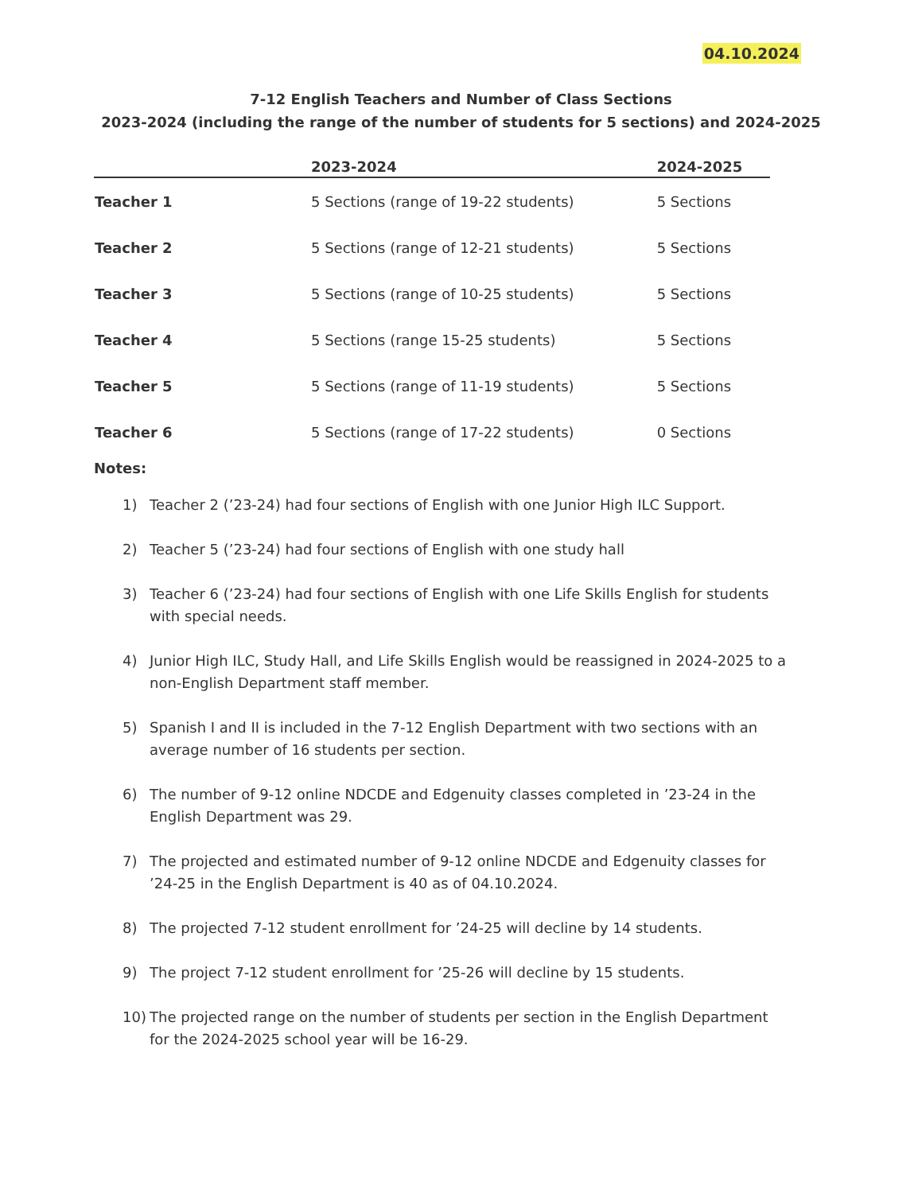04.10.2024
7-12 English Teachers and Number of Class Sections
2023-2024 (including the range of the number of students for 5 sections) and 2024-2025
| | 2023-2024 | 2024-2025 |
| --- | --- | --- |
| Teacher 1 | 5 Sections (range of 19-22 students) | 5 Sections |
| Teacher 2 | 5 Sections (range of 12-21 students) | 5 Sections |
| Teacher 3 | 5 Sections (range of 10-25 students) | 5 Sections |
| Teacher 4 | 5 Sections (range 15-25 students) | 5 Sections |
| Teacher 5 | 5 Sections (range of 11-19 students) | 5 Sections |
| Teacher 6 | 5 Sections (range of 17-22 students) | 0 Sections |
Notes:
1) Teacher 2 (’23-24) had four sections of English with one Junior High ILC Support.
2) Teacher 5 (’23-24) had four sections of English with one study hall
3) Teacher 6 (’23-24) had four sections of English with one Life Skills English for students with special needs.
4) Junior High ILC, Study Hall, and Life Skills English would be reassigned in 2024-2025 to a non-English Department staff member.
5) Spanish I and II is included in the 7-12 English Department with two sections with an average number of 16 students per section.
6) The number of 9-12 online NDCDE and Edgenuity classes completed in ’23-24 in the English Department was 29.
7) The projected and estimated number of 9-12 online NDCDE and Edgenuity classes for ’24-25 in the English Department is 40 as of 04.10.2024.
8) The projected 7-12 student enrollment for ’24-25 will decline by 14 students.
9) The project 7-12 student enrollment for ’25-26 will decline by 15 students.
10) The projected range on the number of students per section in the English Department for the 2024-2025 school year will be 16-29.